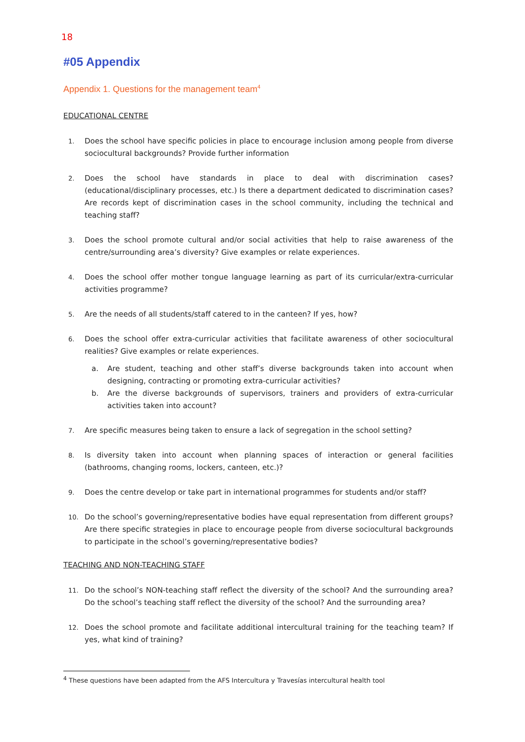18
#05 Appendix
Appendix 1. Questions for the management team<sup>4</sup>
EDUCATIONAL CENTRE
1. Does the school have specific policies in place to encourage inclusion among people from diverse sociocultural backgrounds? Provide further information
2. Does the school have standards in place to deal with discrimination cases? (educational/disciplinary processes, etc.) Is there a department dedicated to discrimination cases? Are records kept of discrimination cases in the school community, including the technical and teaching staff?
3. Does the school promote cultural and/or social activities that help to raise awareness of the centre/surrounding area’s diversity? Give examples or relate experiences.
4. Does the school offer mother tongue language learning as part of its curricular/extra-curricular activities programme?
5. Are the needs of all students/staff catered to in the canteen? If yes, how?
6. Does the school offer extra-curricular activities that facilitate awareness of other sociocultural realities? Give examples or relate experiences.
a. Are student, teaching and other staff’s diverse backgrounds taken into account when designing, contracting or promoting extra-curricular activities?
b. Are the diverse backgrounds of supervisors, trainers and providers of extra-curricular activities taken into account?
7. Are specific measures being taken to ensure a lack of segregation in the school setting?
8. Is diversity taken into account when planning spaces of interaction or general facilities (bathrooms, changing rooms, lockers, canteen, etc.)?
9. Does the centre develop or take part in international programmes for students and/or staff?
10. Do the school’s governing/representative bodies have equal representation from different groups? Are there specific strategies in place to encourage people from diverse sociocultural backgrounds to participate in the school’s governing/representative bodies?
TEACHING AND NON-TEACHING STAFF
11. Do the school’s NON-teaching staff reflect the diversity of the school? And the surrounding area? Do the school’s teaching staff reflect the diversity of the school? And the surrounding area?
12. Does the school promote and facilitate additional intercultural training for the teaching team? If yes, what kind of training?
<sup>4</sup> These questions have been adapted from the AFS Intercultura y Travesías intercultural health tool